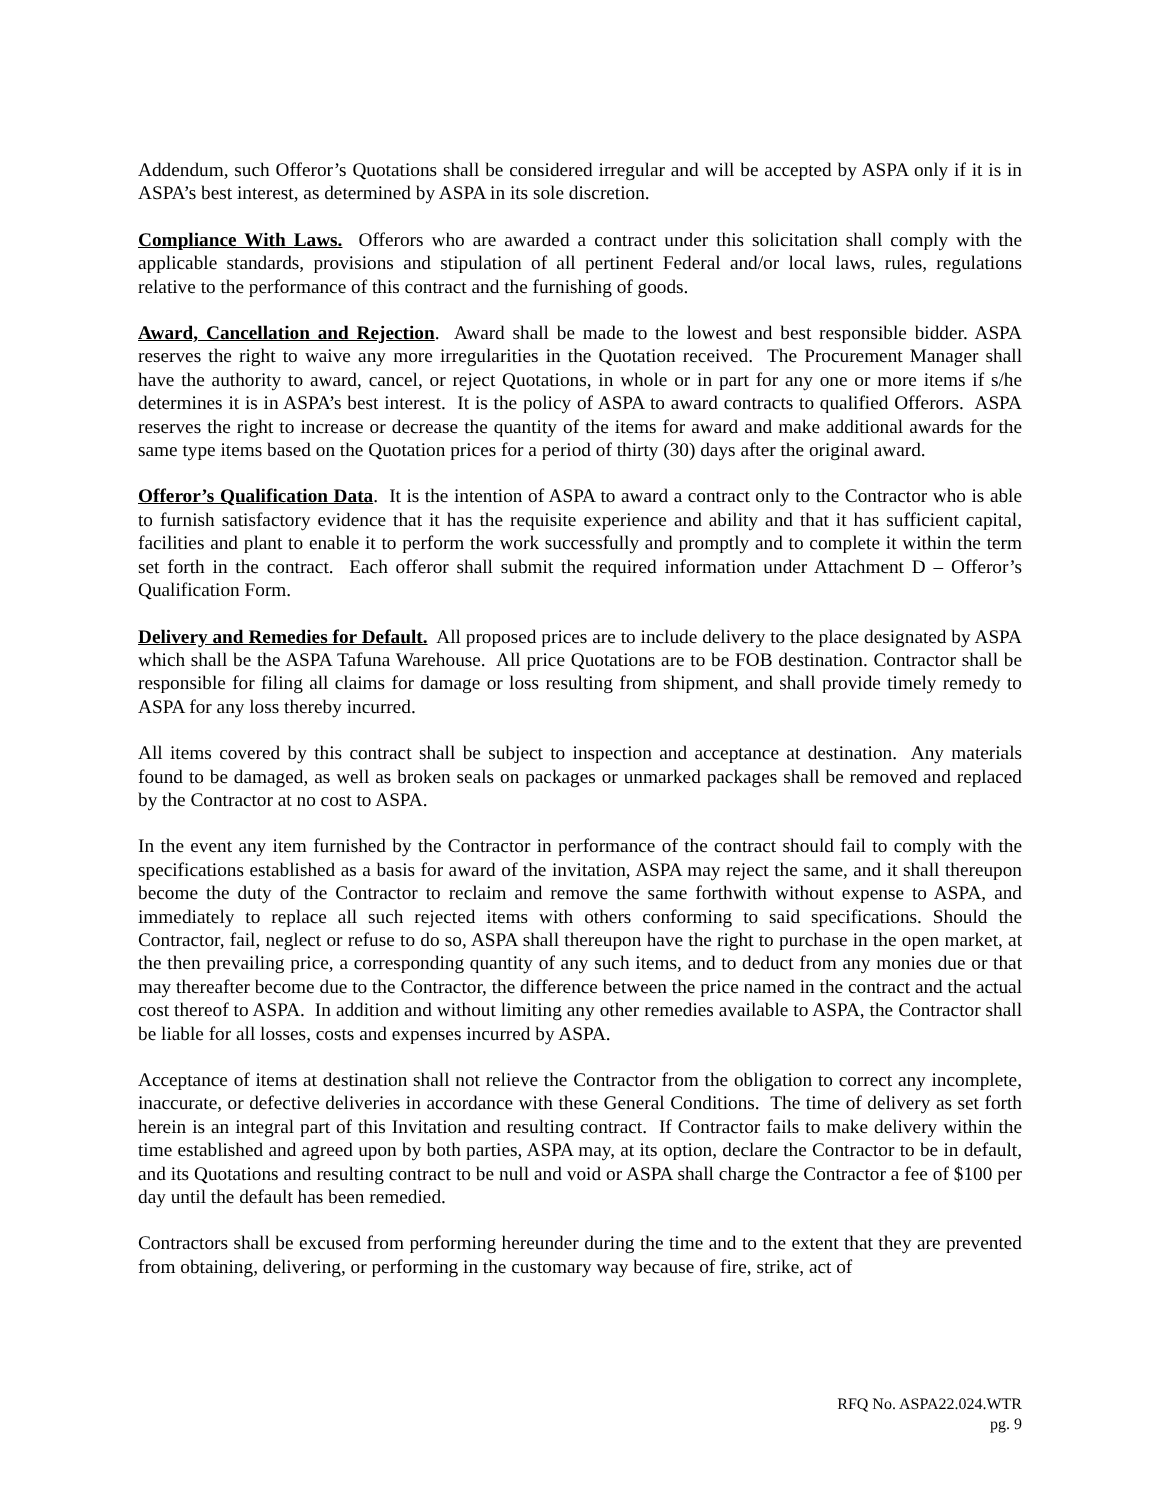Addendum, such Offeror’s Quotations shall be considered irregular and will be accepted by ASPA only if it is in ASPA’s best interest, as determined by ASPA in its sole discretion.
Compliance With Laws. Offerors who are awarded a contract under this solicitation shall comply with the applicable standards, provisions and stipulation of all pertinent Federal and/or local laws, rules, regulations relative to the performance of this contract and the furnishing of goods.
Award, Cancellation and Rejection. Award shall be made to the lowest and best responsible bidder. ASPA reserves the right to waive any more irregularities in the Quotation received. The Procurement Manager shall have the authority to award, cancel, or reject Quotations, in whole or in part for any one or more items if s/he determines it is in ASPA’s best interest. It is the policy of ASPA to award contracts to qualified Offerors. ASPA reserves the right to increase or decrease the quantity of the items for award and make additional awards for the same type items based on the Quotation prices for a period of thirty (30) days after the original award.
Offeror’s Qualification Data. It is the intention of ASPA to award a contract only to the Contractor who is able to furnish satisfactory evidence that it has the requisite experience and ability and that it has sufficient capital, facilities and plant to enable it to perform the work successfully and promptly and to complete it within the term set forth in the contract. Each offeror shall submit the required information under Attachment D – Offeror’s Qualification Form.
Delivery and Remedies for Default. All proposed prices are to include delivery to the place designated by ASPA which shall be the ASPA Tafuna Warehouse. All price Quotations are to be FOB destination. Contractor shall be responsible for filing all claims for damage or loss resulting from shipment, and shall provide timely remedy to ASPA for any loss thereby incurred.
All items covered by this contract shall be subject to inspection and acceptance at destination. Any materials found to be damaged, as well as broken seals on packages or unmarked packages shall be removed and replaced by the Contractor at no cost to ASPA.
In the event any item furnished by the Contractor in performance of the contract should fail to comply with the specifications established as a basis for award of the invitation, ASPA may reject the same, and it shall thereupon become the duty of the Contractor to reclaim and remove the same forthwith without expense to ASPA, and immediately to replace all such rejected items with others conforming to said specifications. Should the Contractor, fail, neglect or refuse to do so, ASPA shall thereupon have the right to purchase in the open market, at the then prevailing price, a corresponding quantity of any such items, and to deduct from any monies due or that may thereafter become due to the Contractor, the difference between the price named in the contract and the actual cost thereof to ASPA. In addition and without limiting any other remedies available to ASPA, the Contractor shall be liable for all losses, costs and expenses incurred by ASPA.
Acceptance of items at destination shall not relieve the Contractor from the obligation to correct any incomplete, inaccurate, or defective deliveries in accordance with these General Conditions. The time of delivery as set forth herein is an integral part of this Invitation and resulting contract. If Contractor fails to make delivery within the time established and agreed upon by both parties, ASPA may, at its option, declare the Contractor to be in default, and its Quotations and resulting contract to be null and void or ASPA shall charge the Contractor a fee of $100 per day until the default has been remedied.
Contractors shall be excused from performing hereunder during the time and to the extent that they are prevented from obtaining, delivering, or performing in the customary way because of fire, strike, act of
RFQ No. ASPA22.024.WTR
pg. 9